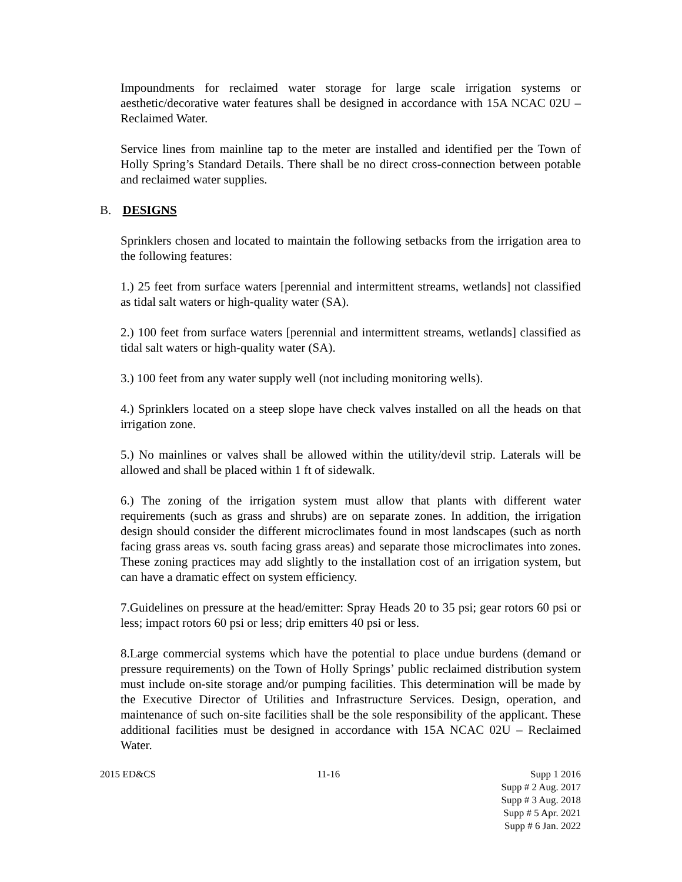Impoundments for reclaimed water storage for large scale irrigation systems or aesthetic/decorative water features shall be designed in accordance with 15A NCAC 02U – Reclaimed Water.
Service lines from mainline tap to the meter are installed and identified per the Town of Holly Spring’s Standard Details. There shall be no direct cross-connection between potable and reclaimed water supplies.
B. DESIGNS
Sprinklers chosen and located to maintain the following setbacks from the irrigation area to the following features:
1.) 25 feet from surface waters [perennial and intermittent streams, wetlands] not classified as tidal salt waters or high-quality water (SA).
2.) 100 feet from surface waters [perennial and intermittent streams, wetlands] classified as tidal salt waters or high-quality water (SA).
3.) 100 feet from any water supply well (not including monitoring wells).
4.) Sprinklers located on a steep slope have check valves installed on all the heads on that irrigation zone.
5.) No mainlines or valves shall be allowed within the utility/devil strip. Laterals will be allowed and shall be placed within 1 ft of sidewalk.
6.) The zoning of the irrigation system must allow that plants with different water requirements (such as grass and shrubs) are on separate zones. In addition, the irrigation design should consider the different microclimates found in most landscapes (such as north facing grass areas vs. south facing grass areas) and separate those microclimates into zones. These zoning practices may add slightly to the installation cost of an irrigation system, but can have a dramatic effect on system efficiency.
7.Guidelines on pressure at the head/emitter: Spray Heads 20 to 35 psi; gear rotors 60 psi or less; impact rotors 60 psi or less; drip emitters 40 psi or less.
8.Large commercial systems which have the potential to place undue burdens (demand or pressure requirements) on the Town of Holly Springs’ public reclaimed distribution system must include on-site storage and/or pumping facilities. This determination will be made by the Executive Director of Utilities and Infrastructure Services. Design, operation, and maintenance of such on-site facilities shall be the sole responsibility of the applicant. These additional facilities must be designed in accordance with 15A NCAC 02U – Reclaimed Water.
2015 ED&CS 11-16 Supp 1 2016
Supp # 2 Aug. 2017
Supp # 3 Aug. 2018
Supp # 5 Apr. 2021
Supp # 6 Jan. 2022